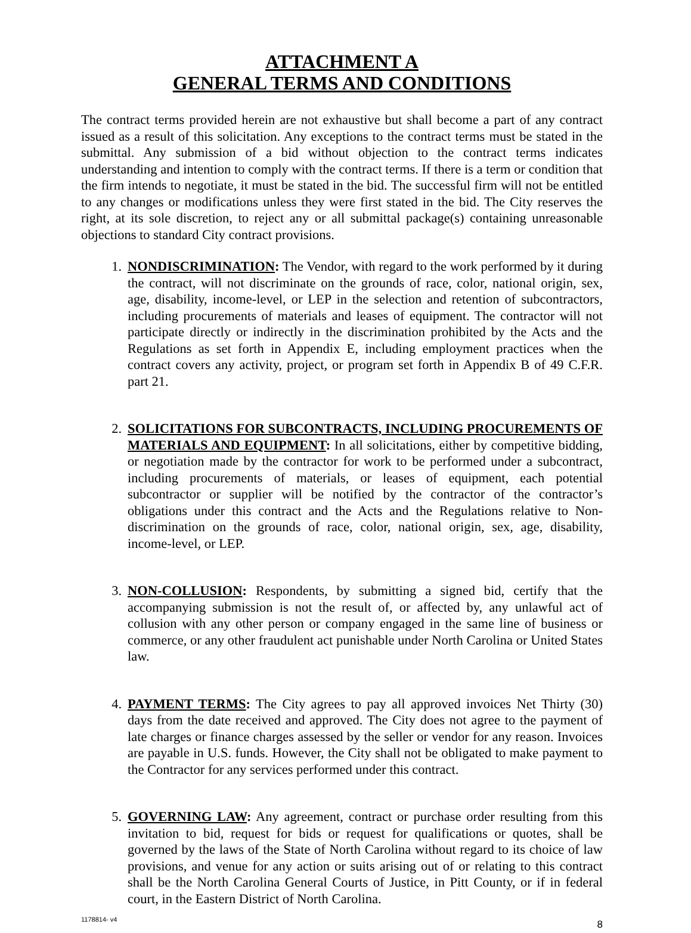ATTACHMENT A
GENERAL TERMS AND CONDITIONS
The contract terms provided herein are not exhaustive but shall become a part of any contract issued as a result of this solicitation. Any exceptions to the contract terms must be stated in the submittal. Any submission of a bid without objection to the contract terms indicates understanding and intention to comply with the contract terms. If there is a term or condition that the firm intends to negotiate, it must be stated in the bid. The successful firm will not be entitled to any changes or modifications unless they were first stated in the bid. The City reserves the right, at its sole discretion, to reject any or all submittal package(s) containing unreasonable objections to standard City contract provisions.
1. NONDISCRIMINATION: The Vendor, with regard to the work performed by it during the contract, will not discriminate on the grounds of race, color, national origin, sex, age, disability, income-level, or LEP in the selection and retention of subcontractors, including procurements of materials and leases of equipment. The contractor will not participate directly or indirectly in the discrimination prohibited by the Acts and the Regulations as set forth in Appendix E, including employment practices when the contract covers any activity, project, or program set forth in Appendix B of 49 C.F.R. part 21.
2. SOLICITATIONS FOR SUBCONTRACTS, INCLUDING PROCUREMENTS OF MATERIALS AND EQUIPMENT: In all solicitations, either by competitive bidding, or negotiation made by the contractor for work to be performed under a subcontract, including procurements of materials, or leases of equipment, each potential subcontractor or supplier will be notified by the contractor of the contractor’s obligations under this contract and the Acts and the Regulations relative to Non-discrimination on the grounds of race, color, national origin, sex, age, disability, income-level, or LEP.
3. NON-COLLUSION: Respondents, by submitting a signed bid, certify that the accompanying submission is not the result of, or affected by, any unlawful act of collusion with any other person or company engaged in the same line of business or commerce, or any other fraudulent act punishable under North Carolina or United States law.
4. PAYMENT TERMS: The City agrees to pay all approved invoices Net Thirty (30) days from the date received and approved. The City does not agree to the payment of late charges or finance charges assessed by the seller or vendor for any reason. Invoices are payable in U.S. funds. However, the City shall not be obligated to make payment to the Contractor for any services performed under this contract.
5. GOVERNING LAW: Any agreement, contract or purchase order resulting from this invitation to bid, request for bids or request for qualifications or quotes, shall be governed by the laws of the State of North Carolina without regard to its choice of law provisions, and venue for any action or suits arising out of or relating to this contract shall be the North Carolina General Courts of Justice, in Pitt County, or if in federal court, in the Eastern District of North Carolina.
1178814- v4 8